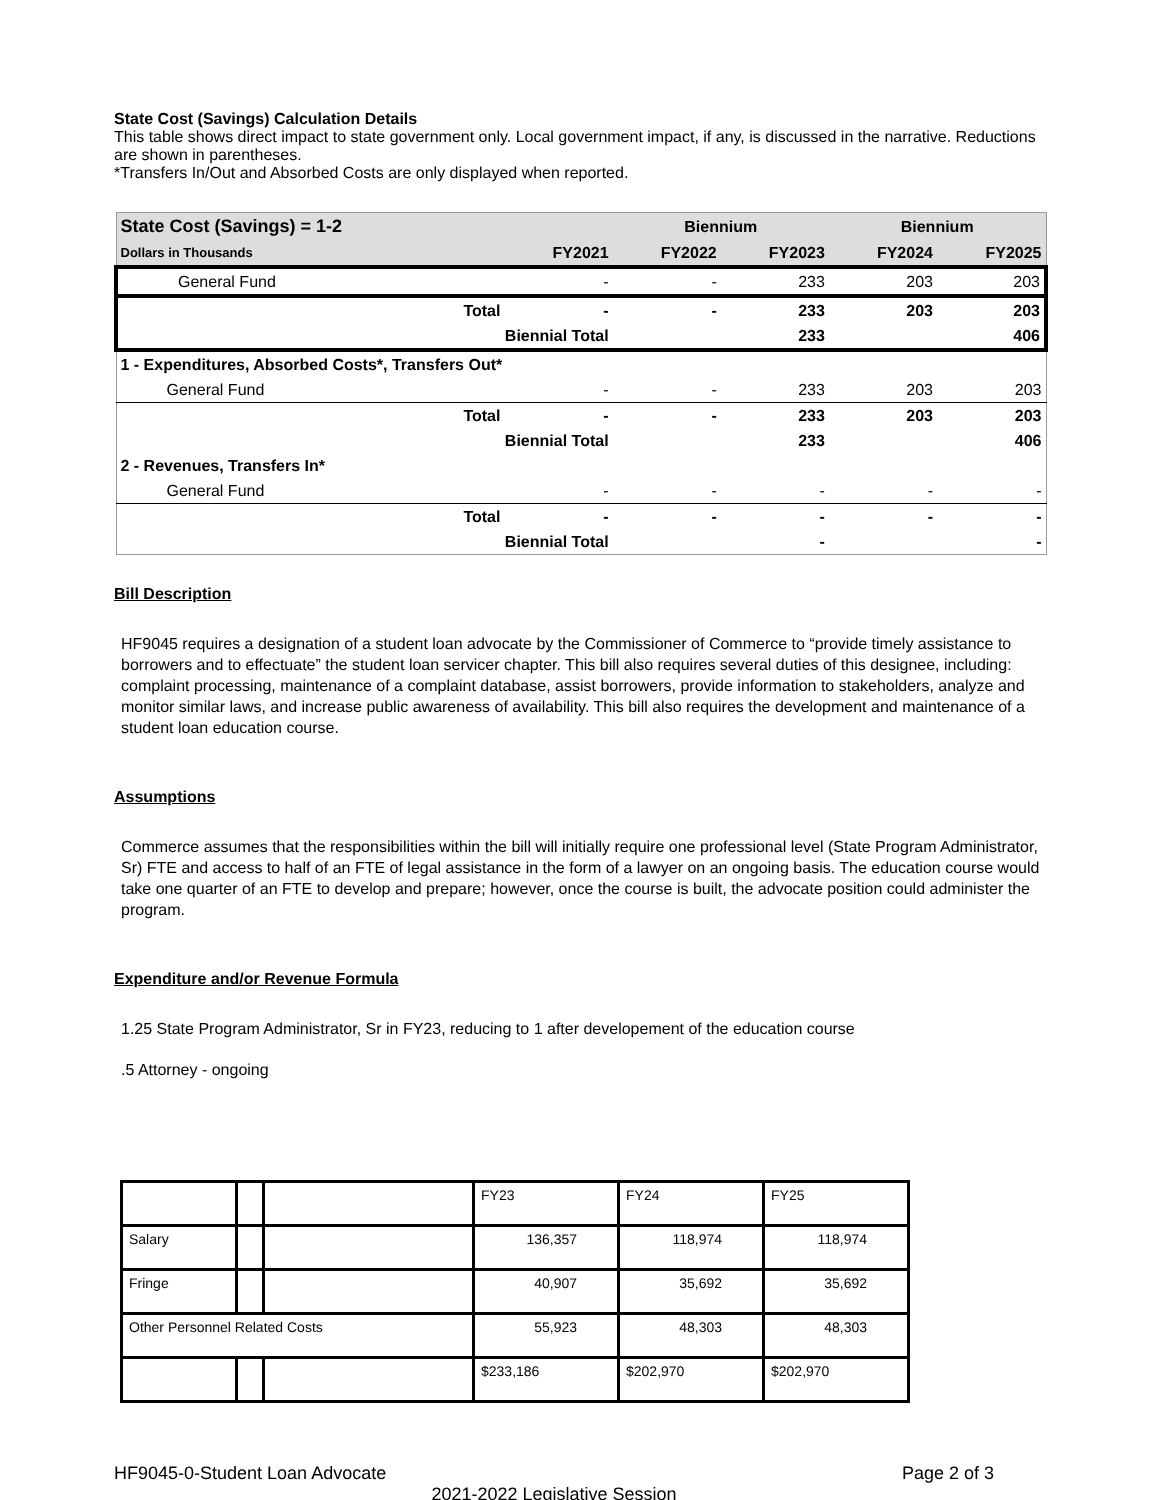State Cost (Savings) Calculation Details
This table shows direct impact to state government only. Local government impact, if any, is discussed in the narrative. Reductions are shown in parentheses.
*Transfers In/Out and Absorbed Costs are only displayed when reported.
| State Cost (Savings) = 1-2 | | | Biennium | | Biennium | |
| Dollars in Thousands | | FY2021 | FY2022 | FY2023 | FY2024 | FY2025 |
| General Fund | | - | - | 233 | 203 | 203 |
| | Total | - | - | 233 | 203 | 203 |
| | Biennial Total | | | 233 | | 406 |
| 1 - Expenditures, Absorbed Costs*, Transfers Out* | | | | | | |
| General Fund | | - | - | 233 | 203 | 203 |
| | Total | - | - | 233 | 203 | 203 |
| | Biennial Total | | | 233 | | 406 |
| 2 - Revenues, Transfers In* | | | | | | |
| General Fund | | - | - | - | - | - |
| | Total | - | - | - | - | - |
| | Biennial Total | | | - | | - |
Bill Description
HF9045 requires a designation of a student loan advocate by the Commissioner of Commerce to “provide timely assistance to borrowers and to effectuate” the student loan servicer chapter. This bill also requires several duties of this designee, including: complaint processing, maintenance of a complaint database, assist borrowers, provide information to stakeholders, analyze and monitor similar laws, and increase public awareness of availability. This bill also requires the development and maintenance of a student loan education course.
Assumptions
Commerce assumes that the responsibilities within the bill will initially require one professional level (State Program Administrator, Sr) FTE and access to half of an FTE of legal assistance in the form of a lawyer on an ongoing basis. The education course would take one quarter of an FTE to develop and prepare; however, once the course is built, the advocate position could administer the program.
Expenditure and/or Revenue Formula
1.25 State Program Administrator, Sr in FY23, reducing to 1 after developement of the education course
.5 Attorney - ongoing
| | | | FY23 | FY24 | FY25 |
| Salary | | | 136,357 | 118,974 | 118,974 |
| Fringe | | | 40,907 | 35,692 | 35,692 |
| Other Personnel Related Costs | | | 55,923 | 48,303 | 48,303 |
| | | | $233,186 | $202,970 | $202,970 |
HF9045-0-Student Loan Advocate Page 2 of 3
2021-2022 Legislative Session